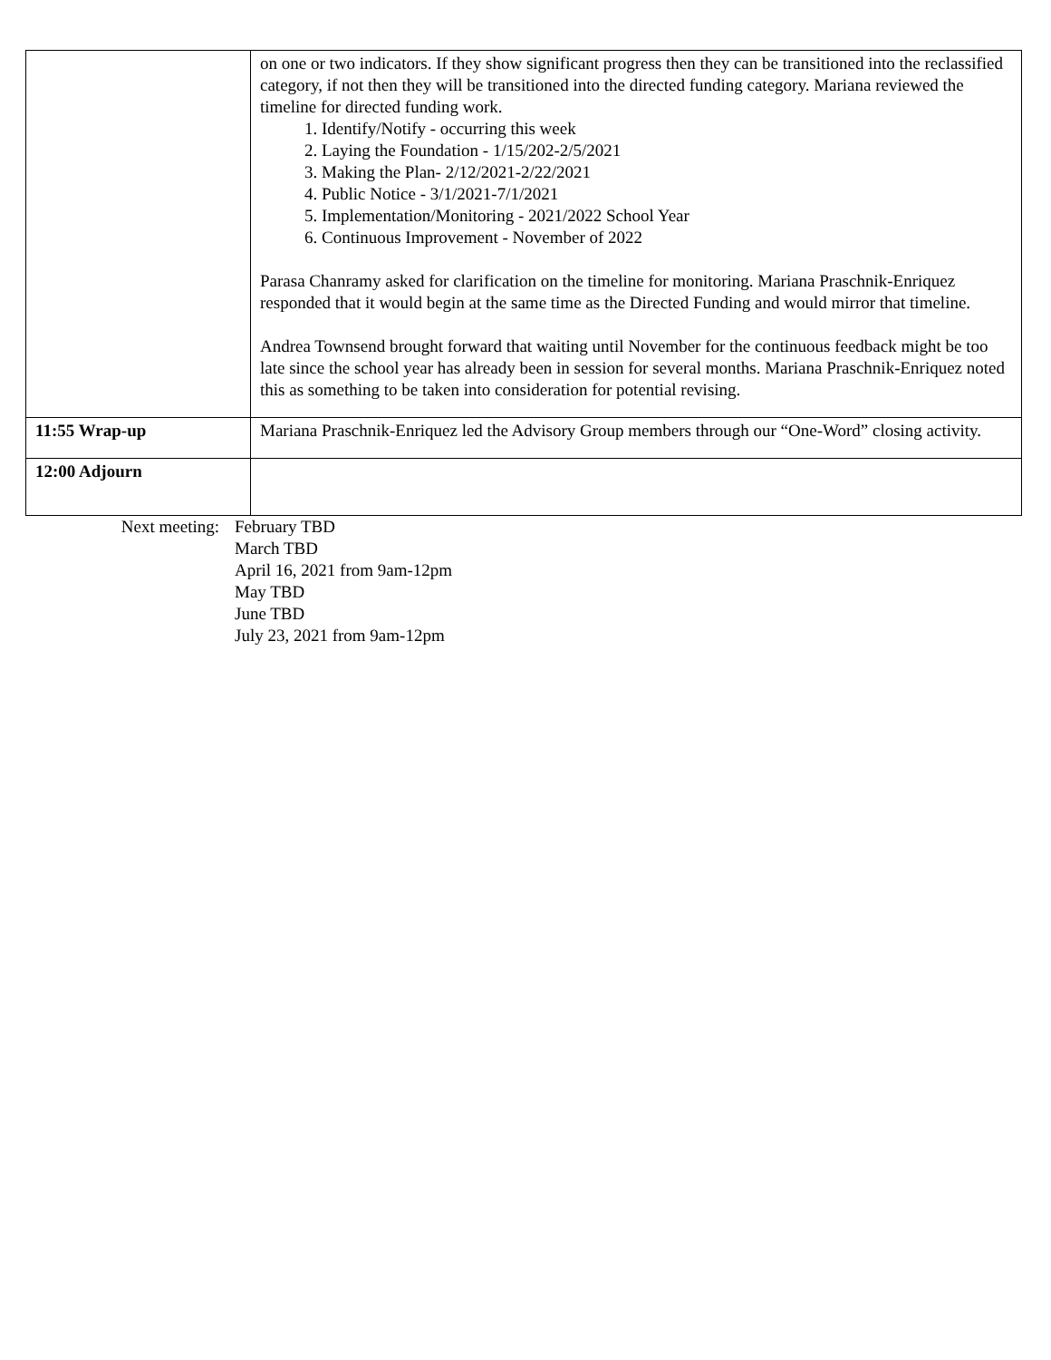| | on one or two indicators. If they show significant progress then they can be transitioned into the reclassified category, if not then they will be transitioned into the directed funding category. Mariana reviewed the timeline for directed funding work. 1. Identify/Notify - occurring this week 2. Laying the Foundation - 1/15/202-2/5/2021 3. Making the Plan- 2/12/2021-2/22/2021 4. Public Notice - 3/1/2021-7/1/2021 5. Implementation/Monitoring - 2021/2022 School Year 6. Continuous Improvement - November of 2022 Parasa Chanramy asked for clarification on the timeline for monitoring. Mariana Praschnik-Enriquez responded that it would begin at the same time as the Directed Funding and would mirror that timeline. Andrea Townsend brought forward that waiting until November for the continuous feedback might be too late since the school year has already been in session for several months. Mariana Praschnik-Enriquez noted this as something to be taken into consideration for potential revising. |
| 11:55 Wrap-up | Mariana Praschnik-Enriquez led the Advisory Group members through our “One-Word” closing activity. |
| 12:00 Adjourn | |
Next meeting: February TBD
March TBD
April 16, 2021 from 9am-12pm
May TBD
June TBD
July 23, 2021 from 9am-12pm